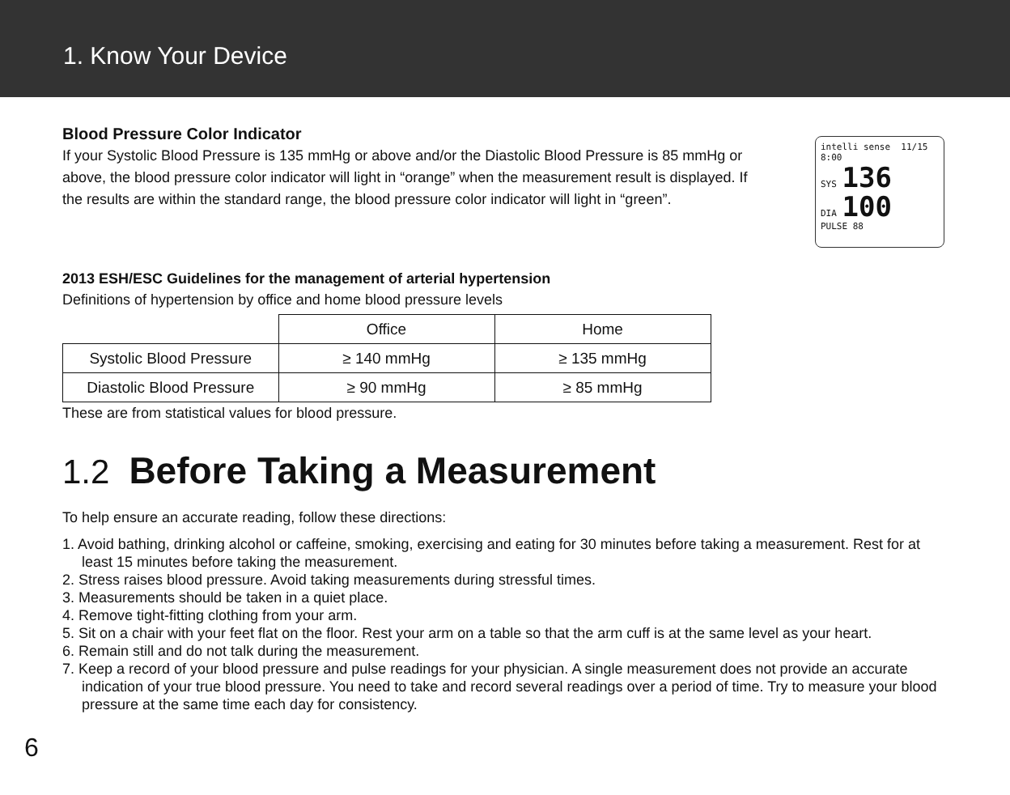1. Know Your Device
Blood Pressure Color Indicator
If your Systolic Blood Pressure is 135 mmHg or above and/or the Diastolic Blood Pressure is 85 mmHg or above, the blood pressure color indicator will light in “orange” when the measurement result is displayed. If the results are within the standard range, the blood pressure color indicator will light in “green”.
intelli sense 11/15 8:00
SYS 136
DIA 100
PULSE 88
2013 ESH/ESC Guidelines for the management of arterial hypertension
Definitions of hypertension by office and home blood pressure levels
| | Office | Home |
| --- | --- | --- |
| Systolic Blood Pressure | ≥ 140 mmHg | ≥ 135 mmHg |
| Diastolic Blood Pressure | ≥ 90 mmHg | ≥ 85 mmHg |
These are from statistical values for blood pressure.
1.2 Before Taking a Measurement
To help ensure an accurate reading, follow these directions:
1. Avoid bathing, drinking alcohol or caffeine, smoking, exercising and eating for 30 minutes before taking a measurement. Rest for at least 15 minutes before taking the measurement.
2. Stress raises blood pressure. Avoid taking measurements during stressful times.
3. Measurements should be taken in a quiet place.
4. Remove tight-fitting clothing from your arm.
5. Sit on a chair with your feet flat on the floor. Rest your arm on a table so that the arm cuff is at the same level as your heart.
6. Remain still and do not talk during the measurement.
7. Keep a record of your blood pressure and pulse readings for your physician. A single measurement does not provide an accurate indication of your true blood pressure. You need to take and record several readings over a period of time. Try to measure your blood pressure at the same time each day for consistency.
6